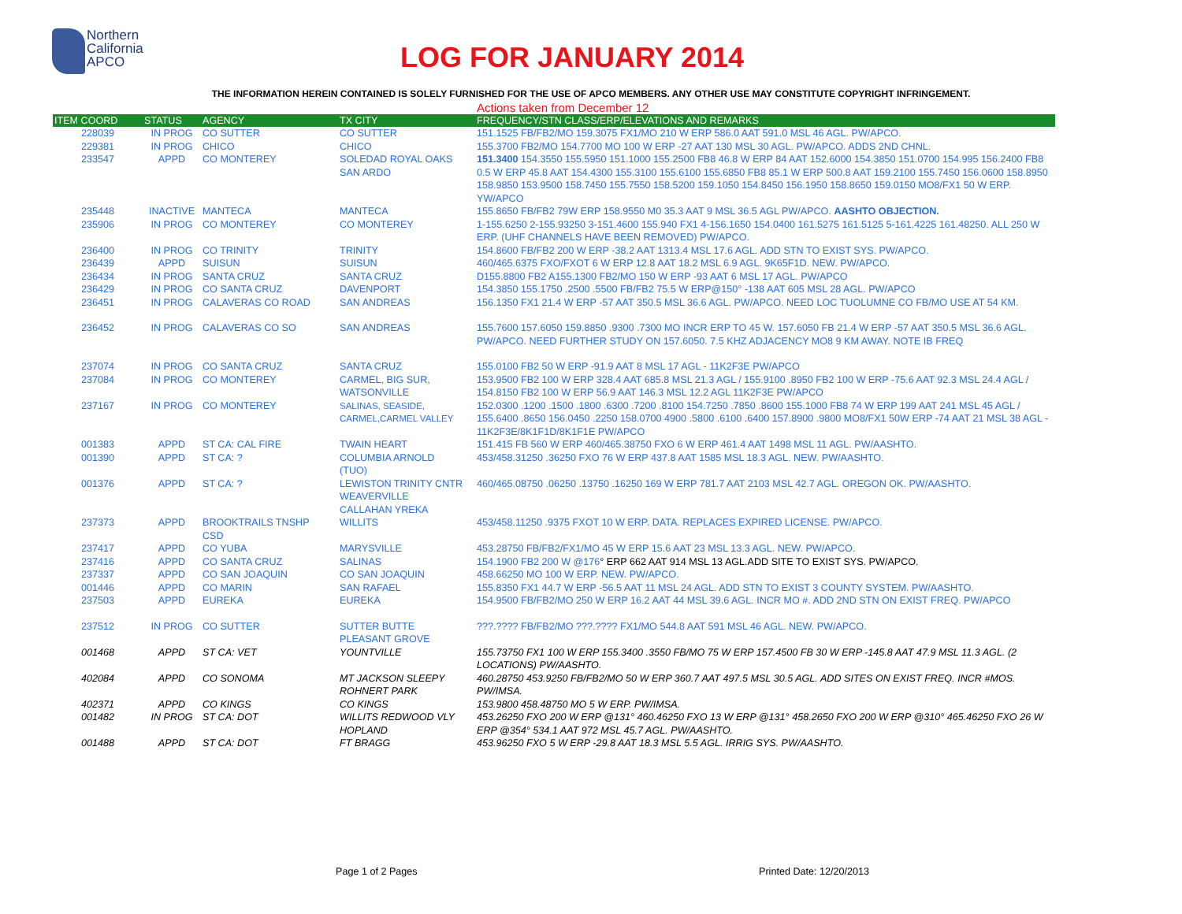Northern California APCO
LOG FOR JANUARY 2014
THE INFORMATION HEREIN CONTAINED IS SOLELY FURNISHED FOR THE USE OF APCO MEMBERS. ANY OTHER USE MAY CONSTITUTE COPYRIGHT INFRINGEMENT.
Actions taken from December 12
| ITEM COORD | STATUS | AGENCY | TX CITY | FREQUENCY/STN CLASS/ERP/ELEVATIONS AND REMARKS |
| --- | --- | --- | --- | --- |
| 228039 | IN PROG | CO SUTTER | CO SUTTER | 151.1525 FB/FB2/MO 159.3075 FX1/MO 210 W ERP 586.0 AAT 591.0 MSL 46 AGL. PW/APCO. |
| 229381 | IN PROG | CHICO | CHICO | 155.3700 FB2/MO 154.7700 MO 100 W ERP -27 AAT 130 MSL 30 AGL. PW/APCO. ADDS 2ND CHNL. |
| 233547 | APPD | CO MONTEREY | SOLEDAD ROYAL OAKS SAN ARDO | 151.3400 154.3550 155.5950 151.1000 155.2500 FB8 46.8 W ERP 84 AAT 152.6000 154.3850 151.0700 154.995 156.2400 FB8 0.5 W ERP 45.8 AAT 154.4300 155.3100 155.6100 155.6850 FB8 85.1 W ERP 500.8 AAT 159.2100 155.7450 156.0600 158.8950 158.9850 153.9500 158.7450 155.7550 158.5200 159.1050 154.8450 156.1950 158.8650 159.0150 MO8/FX1 50 W ERP. YW/APCO |
| 235448 | INACTIVE | MANTECA | MANTECA | 155.8650 FB/FB2 79W ERP 158.9550 M0 35.3 AAT 9 MSL 36.5 AGL PW/APCO. AASHTO OBJECTION. |
| 235906 | IN PROG | CO MONTEREY | CO MONTEREY | 1-155.6250 2-155.93250 3-151.4600 155.940 FX1 4-156.1650 154.0400 161.5275 161.5125 5-161.4225 161.48250. ALL 250 W ERP. (UHF CHANNELS HAVE BEEN REMOVED) PW/APCO. |
| 236400 | IN PROG | CO TRINITY | TRINITY | 154.8600 FB/FB2 200 W ERP -38.2 AAT 1313.4 MSL 17.6 AGL. ADD STN TO EXIST SYS. PW/APCO. |
| 236439 | APPD | SUISUN | SUISUN | 460/465.6375 FXO/FXOT 6 W ERP 12.8 AAT 18.2 MSL 6.9 AGL. 9K65F1D. NEW. PW/APCO. |
| 236434 | IN PROG | SANTA CRUZ | SANTA CRUZ | D155.8800 FB2 A155.1300 FB2/MO 150 W ERP -93 AAT 6 MSL 17 AGL. PW/APCO |
| 236429 | IN PROG | CO SANTA CRUZ | DAVENPORT | 154.3850 155.1750 .2500 .5500 FB/FB2 75.5 W ERP@150° -138 AAT 605 MSL 28 AGL. PW/APCO |
| 236451 | IN PROG | CALAVERAS CO ROAD | SAN ANDREAS | 156.1350 FX1 21.4 W ERP -57 AAT 350.5 MSL 36.6 AGL. PW/APCO. NEED LOC TUOLUMNE CO FB/MO USE AT 54 KM. |
| 236452 | IN PROG | CALAVERAS CO SO | SAN ANDREAS | 155.7600 157.6050 159.8850 .9300 .7300 MO INCR ERP TO 45 W. 157.6050 FB 21.4 W ERP -57 AAT 350.5 MSL 36.6 AGL. PW/APCO. NEED FURTHER STUDY ON 157.6050. 7.5 KHZ ADJACENCY MO8 9 KM AWAY. NOTE IB FREQ |
| 237074 | IN PROG | CO SANTA CRUZ | SANTA CRUZ | 155.0100 FB2 50 W ERP -91.9 AAT 8 MSL 17 AGL - 11K2F3E PW/APCO |
| 237084 | IN PROG | CO MONTEREY | CARMEL, BIG SUR, WATSONVILLE | 153.9500 FB2 100 W ERP 328.4 AAT 685.8 MSL 21.3 AGL / 155.9100 .8950 FB2 100 W ERP -75.6 AAT 92.3 MSL 24.4 AGL / 154.8150 FB2 100 W ERP 56.9 AAT 146.3 MSL 12.2 AGL 11K2F3E PW/APCO |
| 237167 | IN PROG | CO MONTEREY | SALINAS, SEASIDE, CARMEL,CARMEL VALLEY | 152.0300 .1200 .1500 .1800 .6300 .7200 .8100 154.7250 .7850 .8600 155.1000 FB8 74 W ERP 199 AAT 241 MSL 45 AGL / 155.6400 .8650 156.0450 .2250 158.0700 4900 .5800 .6100 .6400 157.8900 .9800 MO8/FX1 50W ERP -74 AAT 21 MSL 38 AGL - 11K2F3E/8K1F1D/8K1F1E PW/APCO |
| 001383 | APPD | ST CA: CAL FIRE | TWAIN HEART | 151.415 FB 560 W ERP 460/465.38750 FXO 6 W ERP 461.4 AAT 1498 MSL 11 AGL. PW/AASHTO. |
| 001390 | APPD | ST CA: ? | COLUMBIA ARNOLD (TUO) | 453/458.31250 .36250 FXO 76 W ERP 437.8 AAT 1585 MSL 18.3 AGL. NEW. PW/AASHTO. |
| 001376 | APPD | ST CA: ? | LEWISTON TRINITY CNTR WEAVERVILLE CALLAHAN YREKA | 460/465.08750 .06250 .13750 .16250 169 W ERP 781.7 AAT 2103 MSL 42.7 AGL. OREGON OK. PW/AASHTO. |
| 237373 | APPD | BROOKTRAILS TNSHP CSD | WILLITS | 453/458.11250 .9375 FXOT 10 W ERP. DATA. REPLACES EXPIRED LICENSE. PW/APCO. |
| 237417 | APPD | CO YUBA | MARYSVILLE | 453.28750 FB/FB2/FX1/MO 45 W ERP 15.6 AAT 23 MSL 13.3 AGL. NEW. PW/APCO. |
| 237416 | APPD | CO SANTA CRUZ | SALINAS | 154.1900 FB2 200 W @176 ° ERP 662 AAT 914 MSL 13 AGL.ADD SITE TO EXIST SYS. PW/APCO. |
| 237337 | APPD | CO SAN JOAQUIN | CO SAN JOAQUIN | 458.66250 MO 100 W ERP. NEW. PW/APCO. |
| 001446 | APPD | CO MARIN | SAN RAFAEL | 155.8350 FX1 44.7 W ERP -56.5 AAT 11 MSL 24 AGL. ADD STN TO EXIST 3 COUNTY SYSTEM. PW/AASHTO. |
| 237503 | APPD | EUREKA | EUREKA | 154.9500 FB/FB2/MO 250 W ERP 16.2 AAT 44 MSL 39.6 AGL. INCR MO #. ADD 2ND STN ON EXIST FREQ. PW/APCO |
| 237512 | IN PROG | CO SUTTER | SUTTER BUTTE PLEASANT GROVE | ???.???? FB/FB2/MO ???.???? FX1/MO 544.8 AAT 591 MSL 46 AGL. NEW. PW/APCO. |
| 001468 | APPD | ST CA: VET | YOUNTVILLE | 155.73750 FX1 100 W ERP 155.3400 .3550 FB/MO 75 W ERP 157.4500 FB 30 W ERP -145.8 AAT 47.9 MSL 11.3 AGL. (2 LOCATIONS) PW/AASHTO. |
| 402084 | APPD | CO SONOMA | MT JACKSON SLEEPY ROHNERT PARK | 460.28750 453.9250 FB/FB2/MO 50 W ERP 360.7 AAT 497.5 MSL 30.5 AGL. ADD SITES ON EXIST FREQ. INCR #MOS. PW/IMSA. |
| 402371 | APPD | CO KINGS | CO KINGS | 153.9800 458.48750 MO 5 W ERP. PW/IMSA. |
| 001482 | IN PROG | ST CA: DOT | WILLITS REDWOOD VLY HOPLAND | 453.26250 FXO 200 W ERP @131° 460.46250 FXO 13 W ERP @131° 458.2650 FXO 200 W ERP @310° 465.46250 FXO 26 W ERP @354° 534.1 AAT 972 MSL 45.7 AGL. PW/AASHTO. |
| 001488 | APPD | ST CA: DOT | FT BRAGG | 453.96250 FXO 5 W ERP -29.8 AAT 18.3 MSL 5.5 AGL. IRRIG SYS. PW/AASHTO. |
Page 1 of 2 Pages Printed Date: 12/20/2013